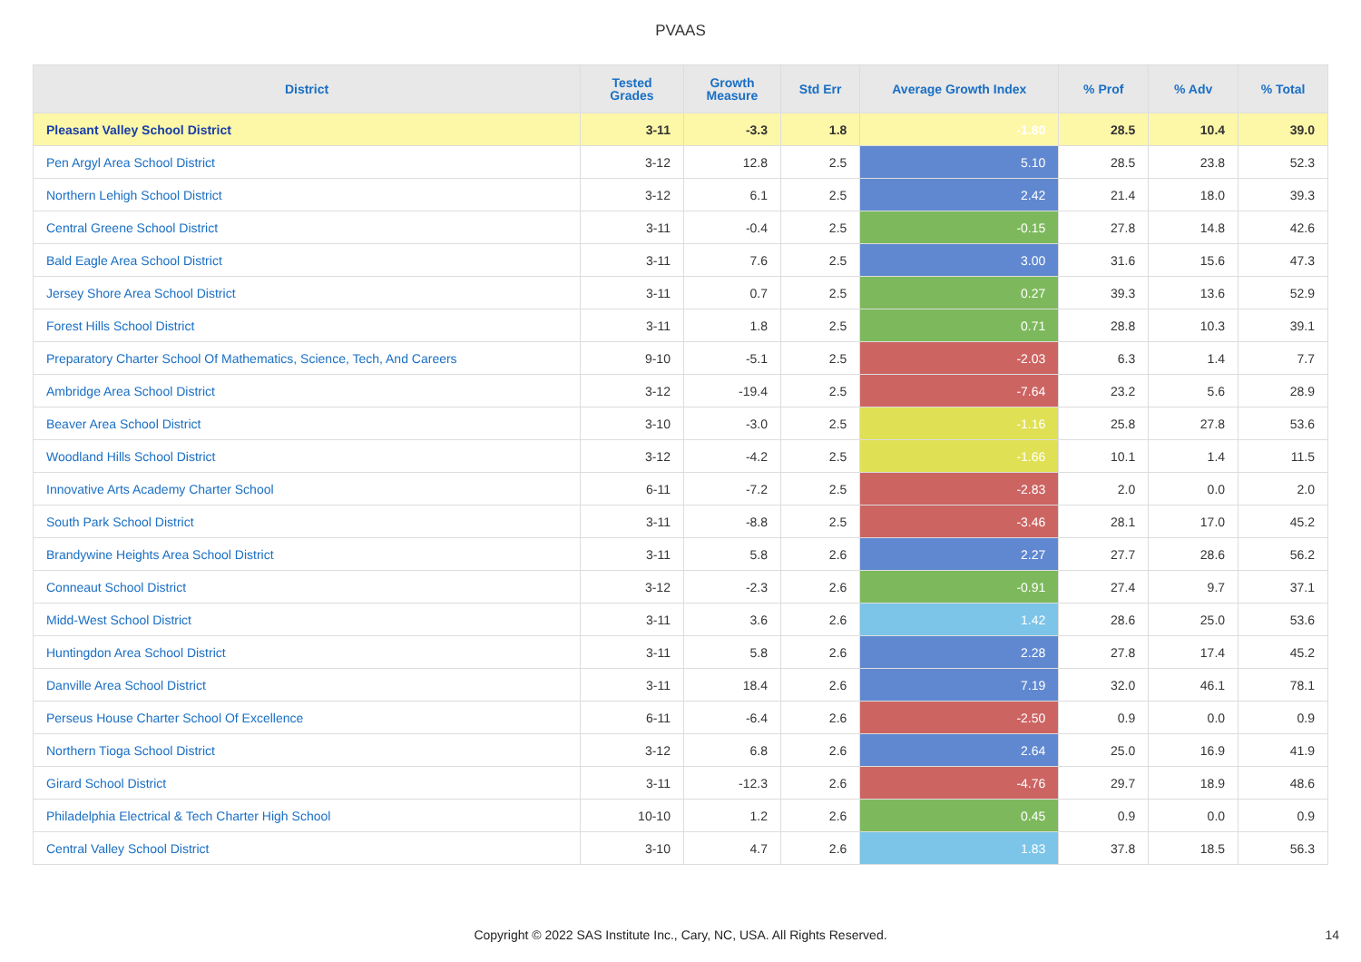PVAAS
| District | Tested Grades | Growth Measure | Std Err | Average Growth Index | % Prof | % Adv | % Total |
| --- | --- | --- | --- | --- | --- | --- | --- |
| Pleasant Valley School District | 3-11 | -3.3 | 1.8 | -1.80 | 28.5 | 10.4 | 39.0 |
| Pen Argyl Area School District | 3-12 | 12.8 | 2.5 | 5.10 | 28.5 | 23.8 | 52.3 |
| Northern Lehigh School District | 3-12 | 6.1 | 2.5 | 2.42 | 21.4 | 18.0 | 39.3 |
| Central Greene School District | 3-11 | -0.4 | 2.5 | -0.15 | 27.8 | 14.8 | 42.6 |
| Bald Eagle Area School District | 3-11 | 7.6 | 2.5 | 3.00 | 31.6 | 15.6 | 47.3 |
| Jersey Shore Area School District | 3-11 | 0.7 | 2.5 | 0.27 | 39.3 | 13.6 | 52.9 |
| Forest Hills School District | 3-11 | 1.8 | 2.5 | 0.71 | 28.8 | 10.3 | 39.1 |
| Preparatory Charter School Of Mathematics, Science, Tech, And Careers | 9-10 | -5.1 | 2.5 | -2.03 | 6.3 | 1.4 | 7.7 |
| Ambridge Area School District | 3-12 | -19.4 | 2.5 | -7.64 | 23.2 | 5.6 | 28.9 |
| Beaver Area School District | 3-10 | -3.0 | 2.5 | -1.16 | 25.8 | 27.8 | 53.6 |
| Woodland Hills School District | 3-12 | -4.2 | 2.5 | -1.66 | 10.1 | 1.4 | 11.5 |
| Innovative Arts Academy Charter School | 6-11 | -7.2 | 2.5 | -2.83 | 2.0 | 0.0 | 2.0 |
| South Park School District | 3-11 | -8.8 | 2.5 | -3.46 | 28.1 | 17.0 | 45.2 |
| Brandywine Heights Area School District | 3-11 | 5.8 | 2.6 | 2.27 | 27.7 | 28.6 | 56.2 |
| Conneaut School District | 3-12 | -2.3 | 2.6 | -0.91 | 27.4 | 9.7 | 37.1 |
| Midd-West School District | 3-11 | 3.6 | 2.6 | 1.42 | 28.6 | 25.0 | 53.6 |
| Huntingdon Area School District | 3-11 | 5.8 | 2.6 | 2.28 | 27.8 | 17.4 | 45.2 |
| Danville Area School District | 3-11 | 18.4 | 2.6 | 7.19 | 32.0 | 46.1 | 78.1 |
| Perseus House Charter School Of Excellence | 6-11 | -6.4 | 2.6 | -2.50 | 0.9 | 0.0 | 0.9 |
| Northern Tioga School District | 3-12 | 6.8 | 2.6 | 2.64 | 25.0 | 16.9 | 41.9 |
| Girard School District | 3-11 | -12.3 | 2.6 | -4.76 | 29.7 | 18.9 | 48.6 |
| Philadelphia Electrical & Tech Charter High School | 10-10 | 1.2 | 2.6 | 0.45 | 0.9 | 0.0 | 0.9 |
| Central Valley School District | 3-10 | 4.7 | 2.6 | 1.83 | 37.8 | 18.5 | 56.3 |
Copyright © 2022 SAS Institute Inc., Cary, NC, USA. All Rights Reserved. 14